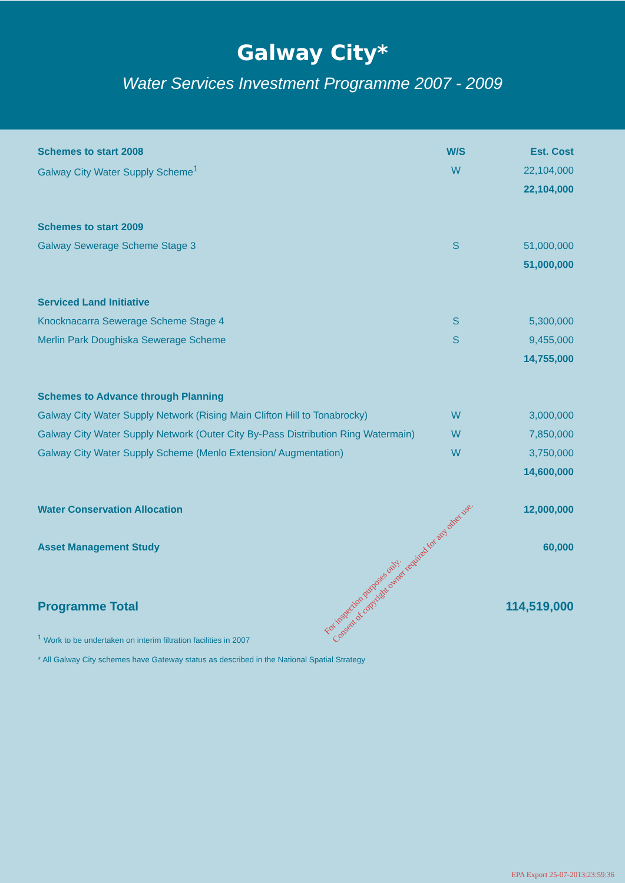Galway City*
Water Services Investment Programme 2007 - 2009
| Schemes to start 2008 | W/S | Est. Cost |
| --- | --- | --- |
| Galway City Water Supply Scheme<sup>1</sup> | W | 22,104,000 |
| | | 22,104,000 |
| Schemes to start 2009 | | |
| Galway Sewerage Scheme Stage 3 | S | 51,000,000 |
| | | 51,000,000 |
| Serviced Land Initiative | | |
| Knocknacarra Sewerage Scheme Stage 4 | S | 5,300,000 |
| Merlin Park Doughiska Sewerage Scheme | S | 9,455,000 |
| | | 14,755,000 |
| Schemes to Advance through Planning | | |
| Galway City Water Supply Network (Rising Main Clifton Hill to Tonabrocky) | W | 3,000,000 |
| Galway City Water Supply Network (Outer City By-Pass Distribution Ring Watermain) | W | 7,850,000 |
| Galway City Water Supply Scheme (Menlo Extension/ Augmentation) | W | 3,750,000 |
| | | 14,600,000 |
| Water Conservation Allocation | | 12,000,000 |
| Asset Management Study | | 60,000 |
| Programme Total | | 114,519,000 |
<sup>1</sup> Work to be undertaken on interim filtration facilities in 2007
* All Galway City schemes have Gateway status as described in the National Spatial Strategy
For inspection purposes only.
Consent of copyright owner required for any other use.
EPA Export 25-07-2013:23:59:36